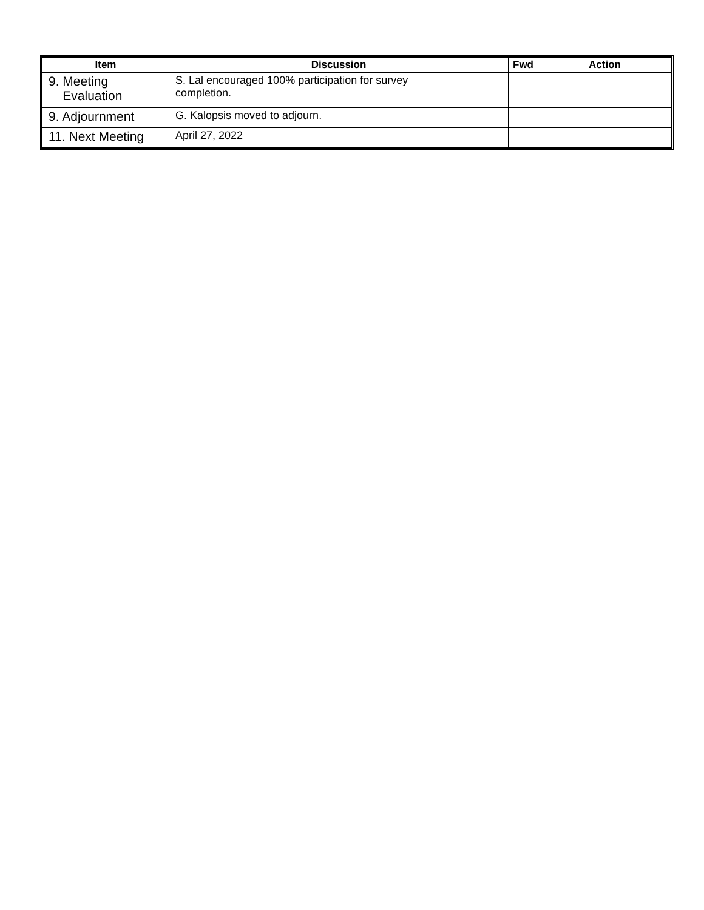| Item | Discussion | Fwd | Action |
| --- | --- | --- | --- |
| 9. Meeting Evaluation | S. Lal encouraged 100% participation for survey completion. | | |
| 9. Adjournment | G. Kalopsis moved to adjourn. | | |
| 11. Next Meeting | April 27, 2022 | | |